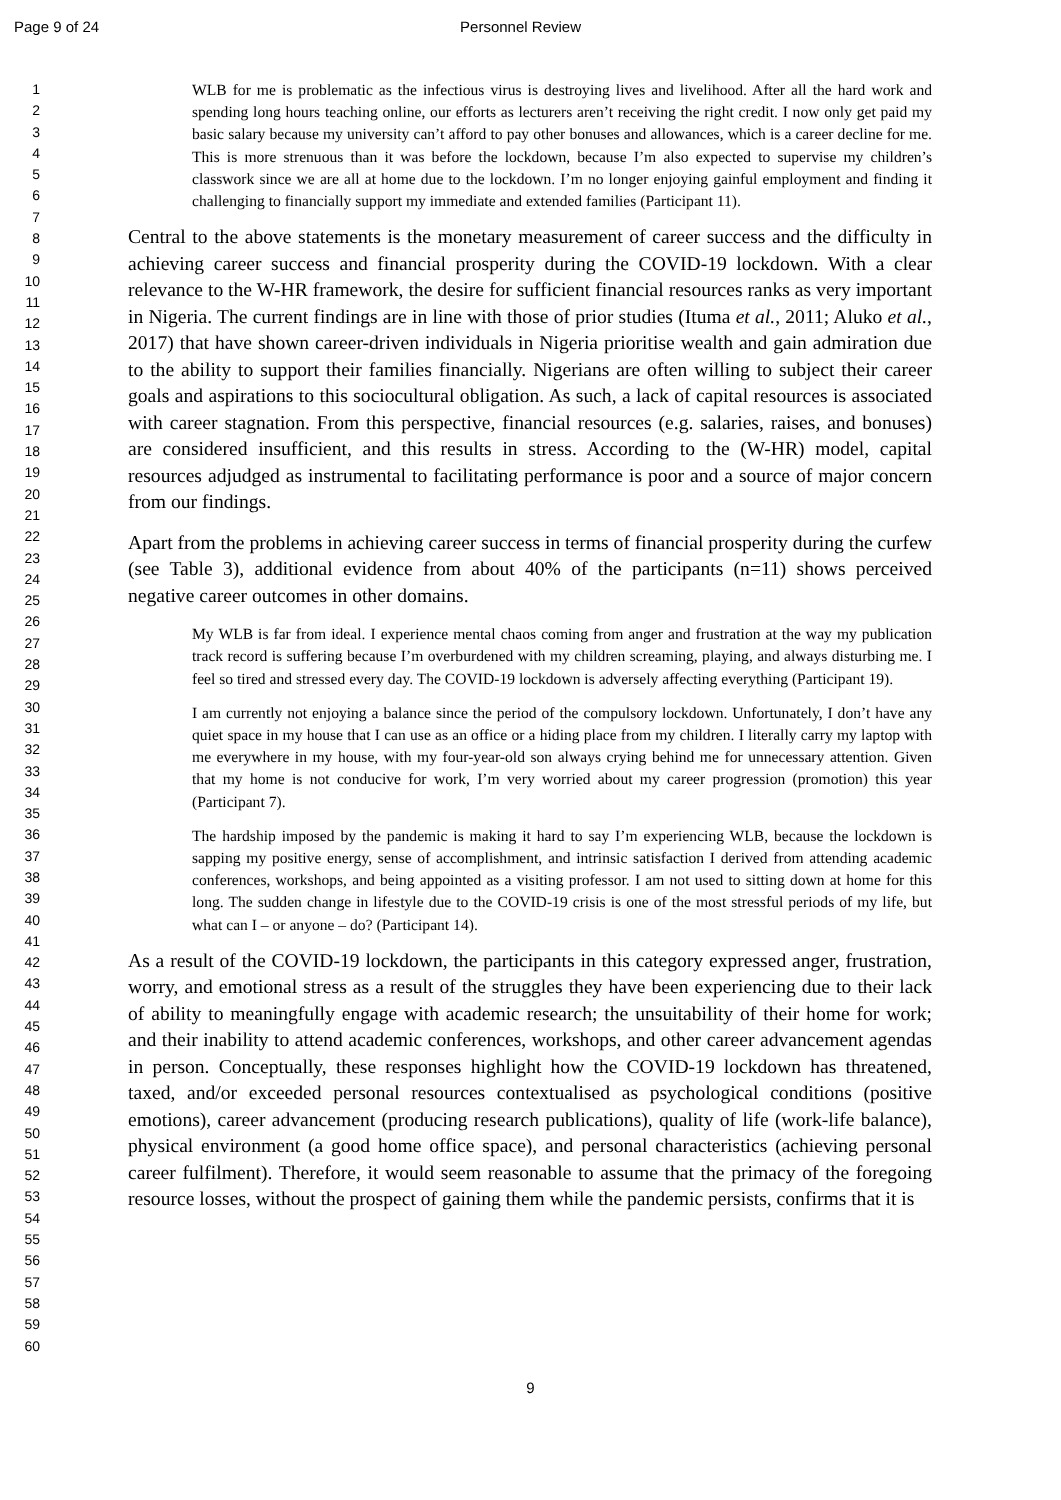Page 9 of 24 Personnel Review
1
2
3
4
5
6
7
8
9
10
11
12
13
14
15
16
17
18
19
20
21
22
23
24
25
26
27
28
29
30
31
32
33
34
35
36
37
38
39
40
41
42
43
44
45
46
47
48
49
50
51
52
53
54
55
56
57
58
59
60
WLB for me is problematic as the infectious virus is destroying lives and livelihood. After all the hard work and spending long hours teaching online, our efforts as lecturers aren’t receiving the right credit. I now only get paid my basic salary because my university can’t afford to pay other bonuses and allowances, which is a career decline for me. This is more strenuous than it was before the lockdown, because I’m also expected to supervise my children’s classwork since we are all at home due to the lockdown. I’m no longer enjoying gainful employment and finding it challenging to financially support my immediate and extended families (Participant 11).
Central to the above statements is the monetary measurement of career success and the difficulty in achieving career success and financial prosperity during the COVID-19 lockdown. With a clear relevance to the W-HR framework, the desire for sufficient financial resources ranks as very important in Nigeria. The current findings are in line with those of prior studies (Ituma et al., 2011; Aluko et al., 2017) that have shown career-driven individuals in Nigeria prioritise wealth and gain admiration due to the ability to support their families financially. Nigerians are often willing to subject their career goals and aspirations to this sociocultural obligation. As such, a lack of capital resources is associated with career stagnation. From this perspective, financial resources (e.g. salaries, raises, and bonuses) are considered insufficient, and this results in stress. According to the (W-HR) model, capital resources adjudged as instrumental to facilitating performance is poor and a source of major concern from our findings.
Apart from the problems in achieving career success in terms of financial prosperity during the curfew (see Table 3), additional evidence from about 40% of the participants (n=11) shows perceived negative career outcomes in other domains.
My WLB is far from ideal. I experience mental chaos coming from anger and frustration at the way my publication track record is suffering because I’m overburdened with my children screaming, playing, and always disturbing me. I feel so tired and stressed every day. The COVID-19 lockdown is adversely affecting everything (Participant 19).
I am currently not enjoying a balance since the period of the compulsory lockdown. Unfortunately, I don’t have any quiet space in my house that I can use as an office or a hiding place from my children. I literally carry my laptop with me everywhere in my house, with my four-year-old son always crying behind me for unnecessary attention. Given that my home is not conducive for work, I’m very worried about my career progression (promotion) this year (Participant 7).
The hardship imposed by the pandemic is making it hard to say I’m experiencing WLB, because the lockdown is sapping my positive energy, sense of accomplishment, and intrinsic satisfaction I derived from attending academic conferences, workshops, and being appointed as a visiting professor. I am not used to sitting down at home for this long. The sudden change in lifestyle due to the COVID-19 crisis is one of the most stressful periods of my life, but what can I – or anyone – do? (Participant 14).
As a result of the COVID-19 lockdown, the participants in this category expressed anger, frustration, worry, and emotional stress as a result of the struggles they have been experiencing due to their lack of ability to meaningfully engage with academic research; the unsuitability of their home for work; and their inability to attend academic conferences, workshops, and other career advancement agendas in person. Conceptually, these responses highlight how the COVID-19 lockdown has threatened, taxed, and/or exceeded personal resources contextualised as psychological conditions (positive emotions), career advancement (producing research publications), quality of life (work-life balance), physical environment (a good home office space), and personal characteristics (achieving personal career fulfilment). Therefore, it would seem reasonable to assume that the primacy of the foregoing resource losses, without the prospect of gaining them while the pandemic persists, confirms that it is
9